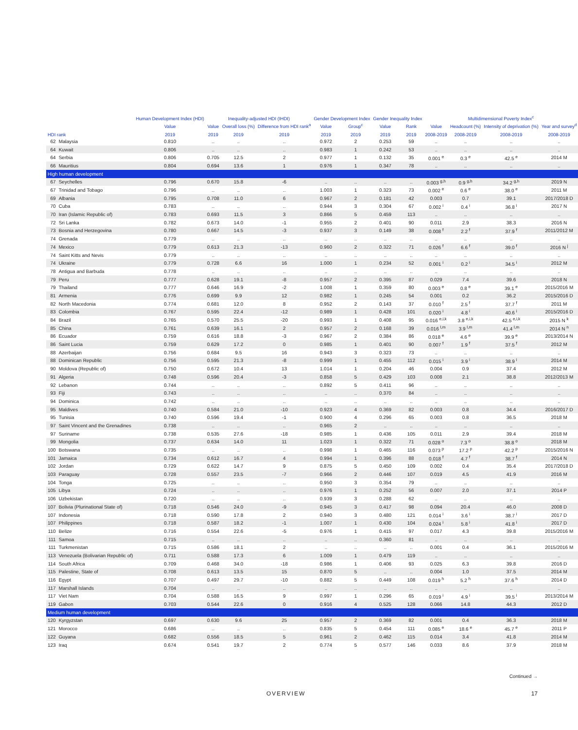| | | Human Development Index (HDI) | Inequality-adjusted HDI (IHDI) | | | Gender Development Index | | Gender Inequality Index | | Multidimensional Poverty Index<sup>c</sup> | | | |
| --- | --- | --- | --- | --- | --- | --- | --- | --- | --- | --- | --- | --- | --- |
| | | Value | Value | Overall loss (%) | Difference from HDI rank<sup>a</sup> | Value | Group<sup>c</sup> | Value | Rank | Value | Headcount (%) | Intensity of deprivation (%) | Year and survey<sup>d</sup> |
| HDI rank | | 2019 | 2019 | 2019 | 2019 | 2019 | 2019 | 2019 | 2019 | 2008-2019 | 2008-2019 | 2008-2019 | 2008-2019 |
| 62 | Malaysia | 0.810 | .. | .. | .. | 0.972 | 2 | 0.253 | 59 | .. | .. | .. | .. |
| 64 | Kuwait | 0.806 | .. | .. | .. | 0.983 | 1 | 0.242 | 53 | .. | .. | .. | .. |
| 64 | Serbia | 0.806 | 0.705 | 12.5 | 2 | 0.977 | 1 | 0.132 | 35 | 0.001 <sup>e</sup> | 0.3 <sup>e</sup> | 42.5 <sup>e</sup> | 2014 M |
| 66 | Mauritius | 0.804 | 0.694 | 13.6 | 1 | 0.976 | 1 | 0.347 | 78 | .. | .. | .. | .. |
| High human development | | | | | | | | | | | | | |
| 67 | Seychelles | 0.796 | 0.670 | 15.8 | -6 | .. | .. | .. | .. | 0.003 <sup>g,h</sup> | 0.9 <sup>g,h</sup> | 34.2 <sup>g,h</sup> | 2019 N |
| 67 | Trinidad and Tobago | 0.796 | .. | .. | .. | 1.003 | 1 | 0.323 | 73 | 0.002 <sup>e</sup> | 0.6 <sup>e</sup> | 38.0 <sup>e</sup> | 2011 M |
| 69 | Albania | 0.795 | 0.708 | 11.0 | 6 | 0.967 | 2 | 0.181 | 42 | 0.003 | 0.7 | 39.1 | 2017/2018 D |
| 70 | Cuba | 0.783 | .. | .. | .. | 0.944 | 3 | 0.304 | 67 | 0.002 <sup>i</sup> | 0.4 <sup>i</sup> | 36.8 <sup>i</sup> | 2017 N |
| 70 | Iran (Islamic Republic of) | 0.783 | 0.693 | 11.5 | 3 | 0.866 | 5 | 0.459 | 113 | .. | .. | .. | .. |
| 72 | Sri Lanka | 0.782 | 0.673 | 14.0 | -1 | 0.955 | 2 | 0.401 | 90 | 0.011 | 2.9 | 38.3 | 2016 N |
| 73 | Bosnia and Herzegovina | 0.780 | 0.667 | 14.5 | -3 | 0.937 | 3 | 0.149 | 38 | 0.008 <sup>f</sup> | 2.2 <sup>f</sup> | 37.9 <sup>f</sup> | 2011/2012 M |
| 74 | Grenada | 0.779 | .. | .. | .. | .. | .. | .. | .. | .. | .. | .. | .. |
| 74 | Mexico | 0.779 | 0.613 | 21.3 | -13 | 0.960 | 2 | 0.322 | 71 | 0.026 <sup>f</sup> | 6.6 <sup>f</sup> | 39.0 <sup>f</sup> | 2016 N <sup>j</sup> |
| 74 | Saint Kitts and Nevis | 0.779 | .. | .. | .. | .. | .. | .. | .. | .. | .. | .. | .. |
| 74 | Ukraine | 0.779 | 0.728 | 6.6 | 16 | 1.000 | 1 | 0.234 | 52 | 0.001 <sup>i</sup> | 0.2 <sup>i</sup> | 34.5 <sup>i</sup> | 2012 M |
| 78 | Antigua and Barbuda | 0.778 | .. | .. | .. | .. | .. | .. | .. | .. | .. | .. | .. |
| 79 | Peru | 0.777 | 0.628 | 19.1 | -8 | 0.957 | 2 | 0.395 | 87 | 0.029 | 7.4 | 39.6 | 2018 N |
| 79 | Thailand | 0.777 | 0.646 | 16.9 | -2 | 1.008 | 1 | 0.359 | 80 | 0.003 <sup>e</sup> | 0.8 <sup>e</sup> | 39.1 <sup>e</sup> | 2015/2016 M |
| 81 | Armenia | 0.776 | 0.699 | 9.9 | 12 | 0.982 | 1 | 0.245 | 54 | 0.001 | 0.2 | 36.2 | 2015/2016 D |
| 82 | North Macedonia | 0.774 | 0.681 | 12.0 | 8 | 0.952 | 2 | 0.143 | 37 | 0.010 <sup>f</sup> | 2.5 <sup>f</sup> | 37.7 <sup>f</sup> | 2011 M |
| 83 | Colombia | 0.767 | 0.595 | 22.4 | -12 | 0.989 | 1 | 0.428 | 101 | 0.020 <sup>i</sup> | 4.8 <sup>i</sup> | 40.6 <sup>i</sup> | 2015/2016 D |
| 84 | Brazil | 0.765 | 0.570 | 25.5 | -20 | 0.993 | 1 | 0.408 | 95 | 0.016 <sup>e,i,k</sup> | 3.8 <sup>e,i,k</sup> | 42.5 <sup>e,i,k</sup> | 2015 N <sup>k</sup> |
| 85 | China | 0.761 | 0.639 | 16.1 | 2 | 0.957 | 2 | 0.168 | 39 | 0.016 <sup>l,m</sup> | 3.9 <sup>l,m</sup> | 41.4 <sup>l,m</sup> | 2014 N <sup>n</sup> |
| 86 | Ecuador | 0.759 | 0.616 | 18.8 | -3 | 0.967 | 2 | 0.384 | 86 | 0.018 <sup>e</sup> | 4.6 <sup>e</sup> | 39.9 <sup>e</sup> | 2013/2014 N |
| 86 | Saint Lucia | 0.759 | 0.629 | 17.2 | 0 | 0.985 | 1 | 0.401 | 90 | 0.007 <sup>f</sup> | 1.9 <sup>f</sup> | 37.5 <sup>f</sup> | 2012 M |
| 88 | Azerbaijan | 0.756 | 0.684 | 9.5 | 16 | 0.943 | 3 | 0.323 | 73 | .. | .. | .. | .. |
| 88 | Dominican Republic | 0.756 | 0.595 | 21.3 | -8 | 0.999 | 1 | 0.455 | 112 | 0.015 <sup>i</sup> | 3.9 <sup>i</sup> | 38.9 <sup>i</sup> | 2014 M |
| 90 | Moldova (Republic of) | 0.750 | 0.672 | 10.4 | 13 | 1.014 | 1 | 0.204 | 46 | 0.004 | 0.9 | 37.4 | 2012 M |
| 91 | Algeria | 0.748 | 0.596 | 20.4 | -3 | 0.858 | 5 | 0.429 | 103 | 0.008 | 2.1 | 38.8 | 2012/2013 M |
| 92 | Lebanon | 0.744 | .. | .. | .. | 0.892 | 5 | 0.411 | 96 | .. | .. | .. | .. |
| 93 | Fiji | 0.743 | .. | .. | .. | .. | .. | 0.370 | 84 | .. | .. | .. | .. |
| 94 | Dominica | 0.742 | .. | .. | .. | .. | .. | .. | .. | .. | .. | .. | .. |
| 95 | Maldives | 0.740 | 0.584 | 21.0 | -10 | 0.923 | 4 | 0.369 | 82 | 0.003 | 0.8 | 34.4 | 2016/2017 D |
| 95 | Tunisia | 0.740 | 0.596 | 19.4 | -1 | 0.900 | 4 | 0.296 | 65 | 0.003 | 0.8 | 36.5 | 2018 M |
| 97 | Saint Vincent and the Grenadines | 0.738 | .. | .. | .. | 0.965 | 2 | .. | .. | .. | .. | .. | .. |
| 97 | Suriname | 0.738 | 0.535 | 27.6 | -18 | 0.985 | 1 | 0.436 | 105 | 0.011 | 2.9 | 39.4 | 2018 M |
| 99 | Mongolia | 0.737 | 0.634 | 14.0 | 11 | 1.023 | 1 | 0.322 | 71 | 0.028 <sup>o</sup> | 7.3 <sup>o</sup> | 38.8 <sup>o</sup> | 2018 M |
| 100 | Botswana | 0.735 | .. | .. | .. | 0.998 | 1 | 0.465 | 116 | 0.073 <sup>p</sup> | 17.2 <sup>p</sup> | 42.2 <sup>p</sup> | 2015/2016 N |
| 101 | Jamaica | 0.734 | 0.612 | 16.7 | 4 | 0.994 | 1 | 0.396 | 88 | 0.018 <sup>f</sup> | 4.7 <sup>f</sup> | 38.7 <sup>f</sup> | 2014 N |
| 102 | Jordan | 0.729 | 0.622 | 14.7 | 9 | 0.875 | 5 | 0.450 | 109 | 0.002 | 0.4 | 35.4 | 2017/2018 D |
| 103 | Paraguay | 0.728 | 0.557 | 23.5 | -7 | 0.966 | 2 | 0.446 | 107 | 0.019 | 4.5 | 41.9 | 2016 M |
| 104 | Tonga | 0.725 | .. | .. | .. | 0.950 | 3 | 0.354 | 79 | .. | .. | .. | .. |
| 105 | Libya | 0.724 | .. | .. | .. | 0.976 | 1 | 0.252 | 56 | 0.007 | 2.0 | 37.1 | 2014 P |
| 106 | Uzbekistan | 0.720 | .. | .. | .. | 0.939 | 3 | 0.288 | 62 | .. | .. | .. | .. |
| 107 | Bolivia (Plurinational State of) | 0.718 | 0.546 | 24.0 | -9 | 0.945 | 3 | 0.417 | 98 | 0.094 | 20.4 | 46.0 | 2008 D |
| 107 | Indonesia | 0.718 | 0.590 | 17.8 | 2 | 0.940 | 3 | 0.480 | 121 | 0.014 <sup>i</sup> | 3.6 <sup>i</sup> | 38.7 <sup>i</sup> | 2017 D |
| 107 | Philippines | 0.718 | 0.587 | 18.2 | -1 | 1.007 | 1 | 0.430 | 104 | 0.024 <sup>i</sup> | 5.8 <sup>i</sup> | 41.8 <sup>i</sup> | 2017 D |
| 110 | Belize | 0.716 | 0.554 | 22.6 | -5 | 0.976 | 1 | 0.415 | 97 | 0.017 | 4.3 | 39.8 | 2015/2016 M |
| 111 | Samoa | 0.715 | .. | .. | .. | .. | .. | 0.360 | 81 | .. | .. | .. | .. |
| 111 | Turkmenistan | 0.715 | 0.586 | 18.1 | 2 | .. | .. | .. | .. | 0.001 | 0.4 | 36.1 | 2015/2016 M |
| 113 | Venezuela (Bolivarian Republic of) | 0.711 | 0.588 | 17.3 | 6 | 1.009 | 1 | 0.479 | 119 | .. | .. | .. | .. |
| 114 | South Africa | 0.709 | 0.468 | 34.0 | -18 | 0.986 | 1 | 0.406 | 93 | 0.025 | 6.3 | 39.8 | 2016 D |
| 115 | Palestine, State of | 0.708 | 0.613 | 13.5 | 15 | 0.870 | 5 | .. | .. | 0.004 | 1.0 | 37.5 | 2014 M |
| 116 | Egypt | 0.707 | 0.497 | 29.7 | -10 | 0.882 | 5 | 0.449 | 108 | 0.019 <sup>h</sup> | 5.2 <sup>h</sup> | 37.6 <sup>h</sup> | 2014 D |
| 117 | Marshall Islands | 0.704 | .. | .. | .. | .. | .. | .. | .. | .. | .. | .. | .. |
| 117 | Viet Nam | 0.704 | 0.588 | 16.5 | 9 | 0.997 | 1 | 0.296 | 65 | 0.019 <sup>i</sup> | 4.9 <sup>i</sup> | 39.5 <sup>i</sup> | 2013/2014 M |
| 119 | Gabon | 0.703 | 0.544 | 22.6 | 0 | 0.916 | 4 | 0.525 | 128 | 0.066 | 14.8 | 44.3 | 2012 D |
| Medium human development | | | | | | | | | | | | | |
| 120 | Kyrgyzstan | 0.697 | 0.630 | 9.6 | 25 | 0.957 | 2 | 0.369 | 82 | 0.001 | 0.4 | 36.3 | 2018 M |
| 121 | Morocco | 0.686 | .. | .. | .. | 0.835 | 5 | 0.454 | 111 | 0.085 <sup>e</sup> | 18.6 <sup>e</sup> | 45.7 <sup>e</sup> | 2011 P |
| 122 | Guyana | 0.682 | 0.556 | 18.5 | 5 | 0.961 | 2 | 0.462 | 115 | 0.014 | 3.4 | 41.8 | 2014 M |
| 123 | Iraq | 0.674 | 0.541 | 19.7 | 2 | 0.774 | 5 | 0.577 | 146 | 0.033 | 8.6 | 37.9 | 2018 M |
Continued →
OVERVIEW 17